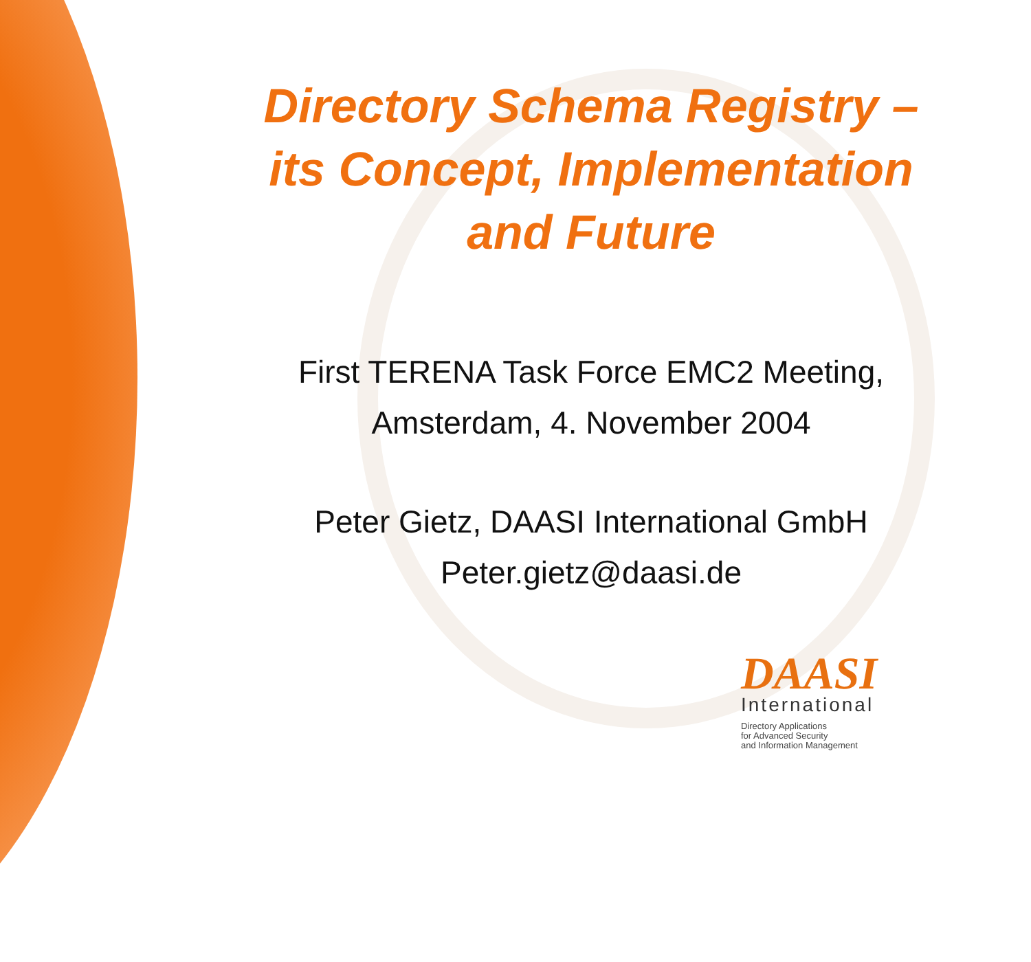Directory Schema Registry –
its Concept, Implementation
and Future
First TERENA Task Force EMC2 Meeting,
Amsterdam, 4. November 2004
Peter Gietz, DAASI International GmbH
Peter.gietz@daasi.de
DAASI
International
Directory Applications
for Advanced Security
and Information Management